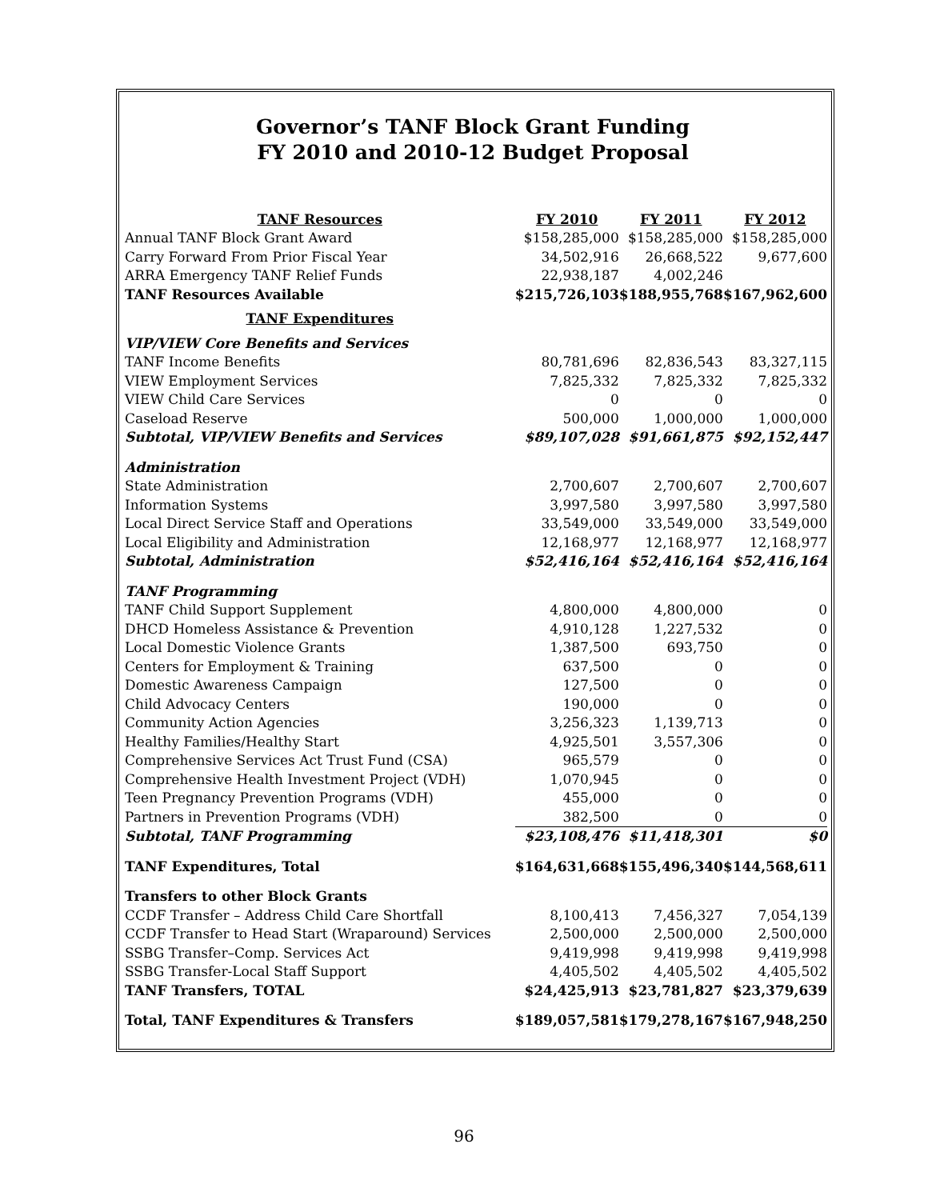Governor’s TANF Block Grant Funding
FY 2010 and 2010-12 Budget Proposal
| TANF Resources | FY 2010 | FY 2011 | FY 2012 |
| --- | --- | --- | --- |
| Annual TANF Block Grant Award | $158,285,000 | $158,285,000 | $158,285,000 |
| Carry Forward From Prior Fiscal Year | 34,502,916 | 26,668,522 | 9,677,600 |
| ARRA Emergency TANF Relief Funds | 22,938,187 | 4,002,246 | |
| TANF Resources Available | $215,726,103 | $188,955,768 | $167,962,600 |
| TANF Expenditures | | | |
| VIP/VIEW Core Benefits and Services | | | |
| TANF Income Benefits | 80,781,696 | 82,836,543 | 83,327,115 |
| VIEW Employment Services | 7,825,332 | 7,825,332 | 7,825,332 |
| VIEW Child Care Services | 0 | 0 | 0 |
| Caseload Reserve | 500,000 | 1,000,000 | 1,000,000 |
| Subtotal, VIP/VIEW Benefits and Services | $89,107,028 | $91,661,875 | $92,152,447 |
| Administration | | | |
| State Administration | 2,700,607 | 2,700,607 | 2,700,607 |
| Information Systems | 3,997,580 | 3,997,580 | 3,997,580 |
| Local Direct Service Staff and Operations | 33,549,000 | 33,549,000 | 33,549,000 |
| Local Eligibility and Administration | 12,168,977 | 12,168,977 | 12,168,977 |
| Subtotal, Administration | $52,416,164 | $52,416,164 | $52,416,164 |
| TANF Programming | | | |
| TANF Child Support Supplement | 4,800,000 | 4,800,000 | 0 |
| DHCD Homeless Assistance & Prevention | 4,910,128 | 1,227,532 | 0 |
| Local Domestic Violence Grants | 1,387,500 | 693,750 | 0 |
| Centers for Employment & Training | 637,500 | 0 | 0 |
| Domestic Awareness Campaign | 127,500 | 0 | 0 |
| Child Advocacy Centers | 190,000 | 0 | 0 |
| Community Action Agencies | 3,256,323 | 1,139,713 | 0 |
| Healthy Families/Healthy Start | 4,925,501 | 3,557,306 | 0 |
| Comprehensive Services Act Trust Fund (CSA) | 965,579 | 0 | 0 |
| Comprehensive Health Investment Project (VDH) | 1,070,945 | 0 | 0 |
| Teen Pregnancy Prevention Programs (VDH) | 455,000 | 0 | 0 |
| Partners in Prevention Programs (VDH) | 382,500 | 0 | 0 |
| Subtotal, TANF Programming | $23,108,476 | $11,418,301 | $0 |
| TANF Expenditures, Total | $164,631,668 | $155,496,340 | $144,568,611 |
| Transfers to other Block Grants | | | |
| CCDF Transfer – Address Child Care Shortfall | 8,100,413 | 7,456,327 | 7,054,139 |
| CCDF Transfer to Head Start (Wraparound) Services | 2,500,000 | 2,500,000 | 2,500,000 |
| SSBG Transfer–Comp. Services Act | 9,419,998 | 9,419,998 | 9,419,998 |
| SSBG Transfer-Local Staff Support | 4,405,502 | 4,405,502 | 4,405,502 |
| TANF Transfers, TOTAL | $24,425,913 | $23,781,827 | $23,379,639 |
| Total, TANF Expenditures & Transfers | $189,057,581 | $179,278,167 | $167,948,250 |
96